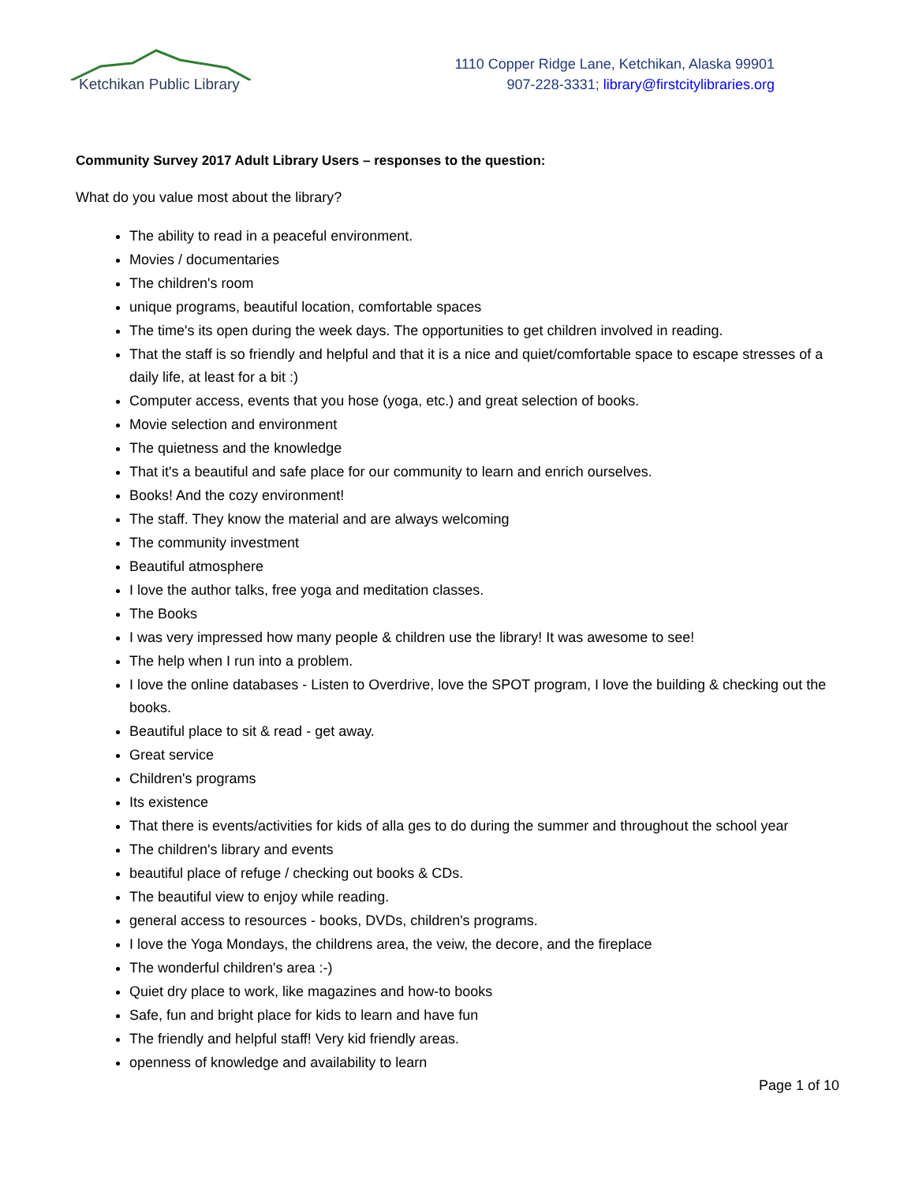Ketchikan Public Library
1110 Copper Ridge Lane, Ketchikan, Alaska 99901
907-228-3331; library@firstcitylibraries.org
Community Survey 2017 Adult Library Users – responses to the question:
What do you value most about the library?
The ability to read in a peaceful environment.
Movies / documentaries
The children's room
unique programs, beautiful location, comfortable spaces
The time's its open during the week days. The opportunities to get children involved in reading.
That the staff is so friendly and helpful and that it is a nice and quiet/comfortable space to escape stresses of a daily life, at least for a bit :)
Computer access, events that you hose (yoga, etc.) and great selection of books.
Movie selection and environment
The quietness and the knowledge
That it's a beautiful and safe place for our community to learn and enrich ourselves.
Books! And the cozy environment!
The staff. They know the material and are always welcoming
The community investment
Beautiful atmosphere
I love the author talks, free yoga and meditation classes.
The Books
I was very impressed how many people & children use the library! It was awesome to see!
The help when I run into a problem.
I love the online databases - Listen to Overdrive, love the SPOT program, I love the building & checking out the books.
Beautiful place to sit & read - get away.
Great service
Children's programs
Its existence
That there is events/activities for kids of alla ges to do during the summer and throughout the school year
The children's library and events
beautiful place of refuge / checking out books & CDs.
The beautiful view to enjoy while reading.
general access to resources - books, DVDs, children's programs.
I love the Yoga Mondays, the childrens area, the veiw, the decore, and the fireplace
The wonderful children's area :-)
Quiet dry place to work, like magazines and how-to books
Safe, fun and bright place for kids to learn and have fun
The friendly and helpful staff! Very kid friendly areas.
openness of knowledge and availability to learn
Page 1 of 10